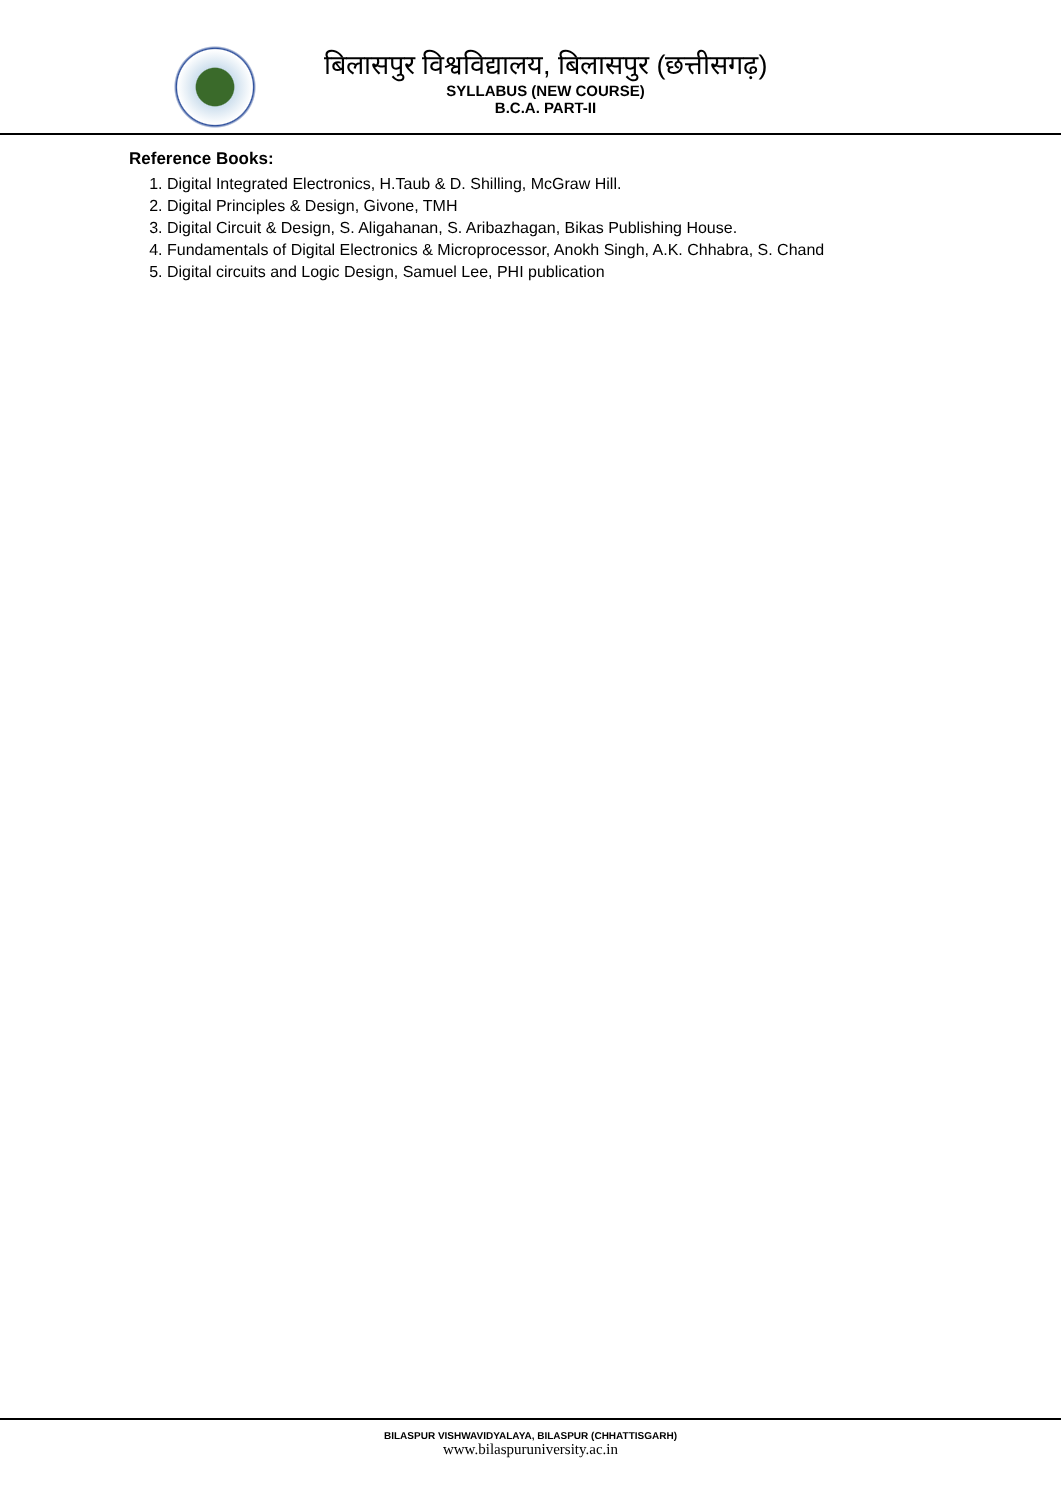बिलासपुर विश्वविद्यालय, बिलासपुर (छत्तीसगढ़)
SYLLABUS (NEW COURSE)
B.C.A. PART-II
Reference Books:
1. Digital Integrated Electronics, H.Taub & D. Shilling, McGraw Hill.
2. Digital Principles & Design, Givone, TMH
3. Digital Circuit & Design, S. Aligahanan, S. Aribazhagan, Bikas Publishing House.
4. Fundamentals of Digital Electronics & Microprocessor, Anokh Singh, A.K. Chhabra, S. Chand
5. Digital circuits and Logic Design, Samuel Lee, PHI publication
BILASPUR VISHWAVIDYALAYA, BILASPUR (CHHATTISGARH)
www.bilaspuruniversity.ac.in